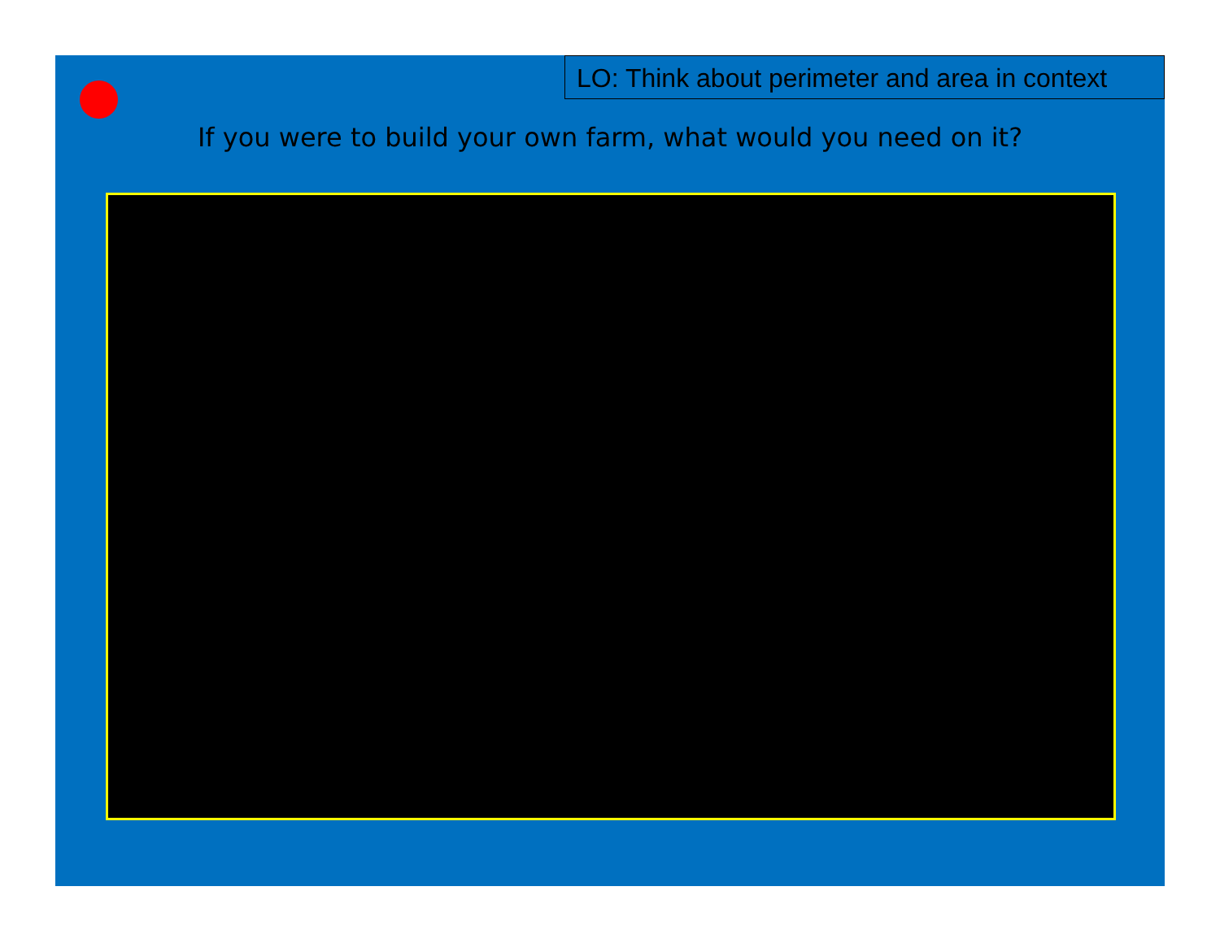LO: Think about perimeter and area in context
If you were to build your own farm, what would you need on it?